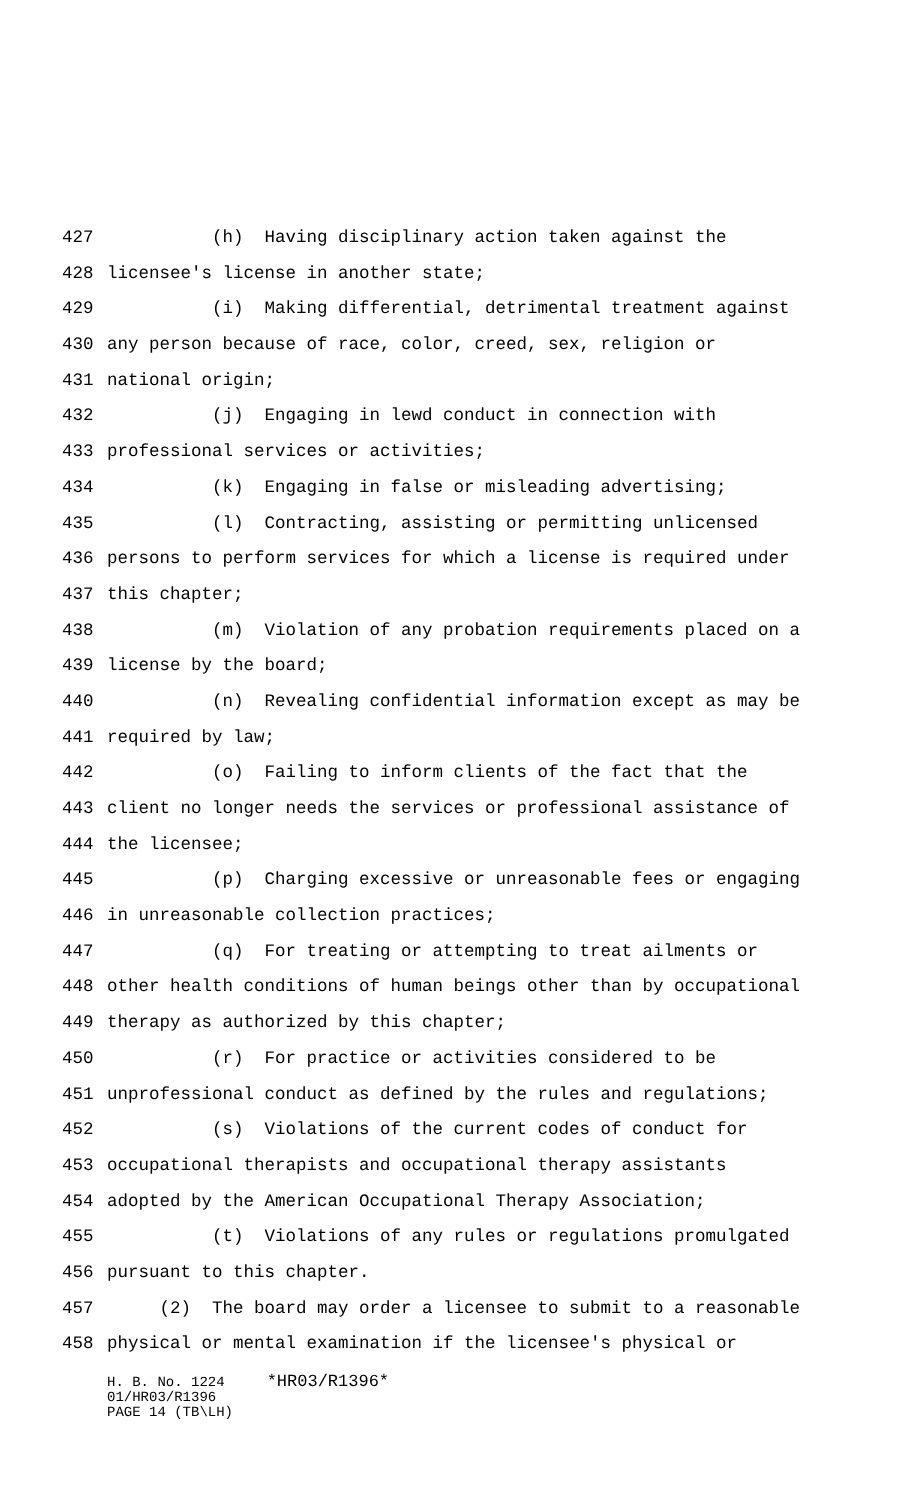427 (h) Having disciplinary action taken against the
428 licensee's license in another state;
429 (i) Making differential, detrimental treatment against
430 any person because of race, color, creed, sex, religion or
431 national origin;
432 (j) Engaging in lewd conduct in connection with
433 professional services or activities;
434 (k) Engaging in false or misleading advertising;
435 (l) Contracting, assisting or permitting unlicensed
436 persons to perform services for which a license is required under
437 this chapter;
438 (m) Violation of any probation requirements placed on a
439 license by the board;
440 (n) Revealing confidential information except as may be
441 required by law;
442 (o) Failing to inform clients of the fact that the
443 client no longer needs the services or professional assistance of
444 the licensee;
445 (p) Charging excessive or unreasonable fees or engaging
446 in unreasonable collection practices;
447 (q) For treating or attempting to treat ailments or
448 other health conditions of human beings other than by occupational
449 therapy as authorized by this chapter;
450 (r) For practice or activities considered to be
451 unprofessional conduct as defined by the rules and regulations;
452 (s) Violations of the current codes of conduct for
453 occupational therapists and occupational therapy assistants
454 adopted by the American Occupational Therapy Association;
455 (t) Violations of any rules or regulations promulgated
456 pursuant to this chapter.
457 (2) The board may order a licensee to submit to a reasonable
458 physical or mental examination if the licensee's physical or
H. B. No. 1224 *HR03/R1396* 01/HR03/R1396 PAGE 14 (TB\LH)